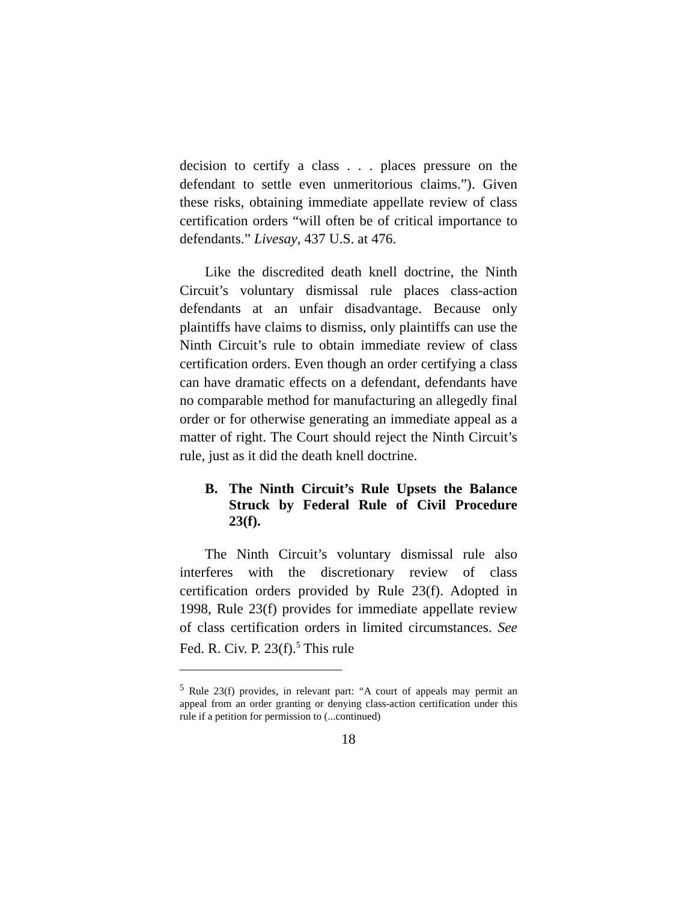decision to certify a class . . . places pressure on the defendant to settle even unmeritorious claims.”). Given these risks, obtaining immediate appellate review of class certification orders “will often be of critical importance to defendants.” Livesay, 437 U.S. at 476.
Like the discredited death knell doctrine, the Ninth Circuit’s voluntary dismissal rule places class-action defendants at an unfair disadvantage. Because only plaintiffs have claims to dismiss, only plaintiffs can use the Ninth Circuit’s rule to obtain immediate review of class certification orders. Even though an order certifying a class can have dramatic effects on a defendant, defendants have no comparable method for manufacturing an allegedly final order or for otherwise generating an immediate appeal as a matter of right. The Court should reject the Ninth Circuit’s rule, just as it did the death knell doctrine.
B. The Ninth Circuit’s Rule Upsets the Balance Struck by Federal Rule of Civil Procedure 23(f).
The Ninth Circuit’s voluntary dismissal rule also interferes with the discretionary review of class certification orders provided by Rule 23(f). Adopted in 1998, Rule 23(f) provides for immediate appellate review of class certification orders in limited circumstances. See Fed. R. Civ. P. 23(f).<sup>5</sup> This rule
<sup>5</sup> Rule 23(f) provides, in relevant part: “A court of appeals may permit an appeal from an order granting or denying class-action certification under this rule if a petition for permission to (...continued)
18